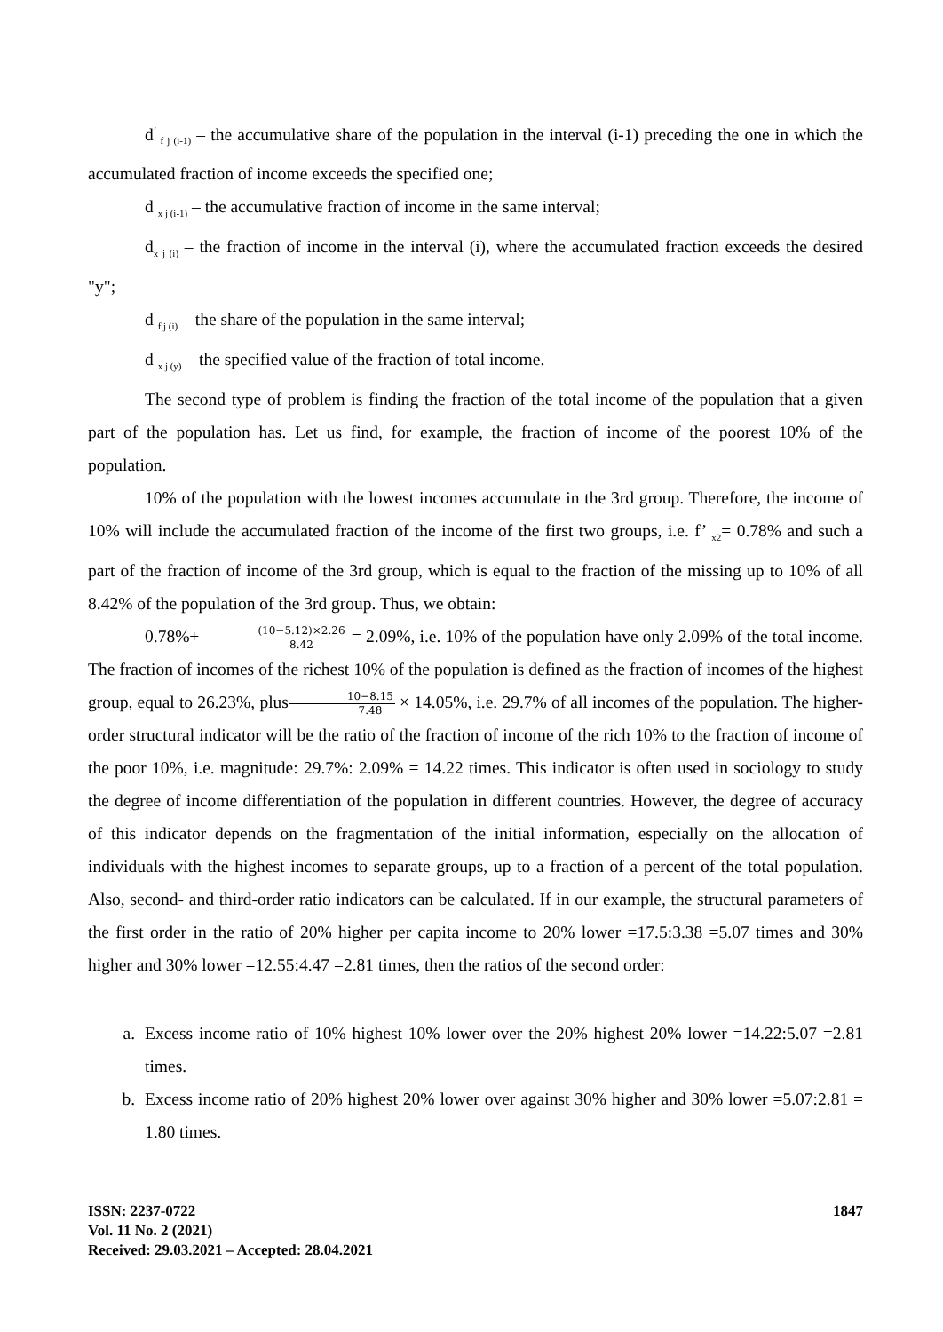d<sup>’</sup><sub>f j (i-1)</sub> – the accumulative share of the population in the interval (i-1) preceding the one in which the accumulated fraction of income exceeds the specified one;
d <sub>x j (i-1)</sub> – the accumulative fraction of income in the same interval;
d<sub>x j (i)</sub> – the fraction of income in the interval (i), where the accumulated fraction exceeds the desired "y";
d <sub>f j (i)</sub> – the share of the population in the same interval;
d <sub>x j (y)</sub> – the specified value of the fraction of total income.
The second type of problem is finding the fraction of the total income of the population that a given part of the population has. Let us find, for example, the fraction of income of the poorest 10% of the population.
10% of the population with the lowest incomes accumulate in the 3rd group. Therefore, the income of 10% will include the accumulated fraction of the income of the first two groups, i.e. f’ <sub>x2</sub>= 0.78% and such a part of the fraction of income of the 3rd group, which is equal to the fraction of the missing up to 10% of all 8.42% of the population of the 3rd group. Thus, we obtain:
0.78%+(10−5.12)×2.26 8.42 = 2.09%, i.e. 10% of the population have only 2.09% of the total income. The fraction of incomes of the richest 10% of the population is defined as the fraction of incomes of the highest group, equal to 26.23%, plus10−8.15 7.48 × 14.05%, i.e. 29.7% of all incomes of the population. The higher-order structural indicator will be the ratio of the fraction of income of the rich 10% to the fraction of income of the poor 10%, i.e. magnitude: 29.7%: 2.09% = 14.22 times. This indicator is often used in sociology to study the degree of income differentiation of the population in different countries. However, the degree of accuracy of this indicator depends on the fragmentation of the initial information, especially on the allocation of individuals with the highest incomes to separate groups, up to a fraction of a percent of the total population. Also, second- and third-order ratio indicators can be calculated. If in our example, the structural parameters of the first order in the ratio of 20% higher per capita income to 20% lower =17.5:3.38 =5.07 times and 30% higher and 30% lower =12.55:4.47 =2.81 times, then the ratios of the second order:
a. Excess income ratio of 10% highest 10% lower over the 20% highest 20% lower =14.22:5.07 =2.81 times.
b. Excess income ratio of 20% highest 20% lower over against 30% higher and 30% lower =5.07:2.81 = 1.80 times.
ISSN: 2237-0722
Vol. 11 No. 2 (2021)
Received: 29.03.2021 – Accepted: 28.04.2021
1847